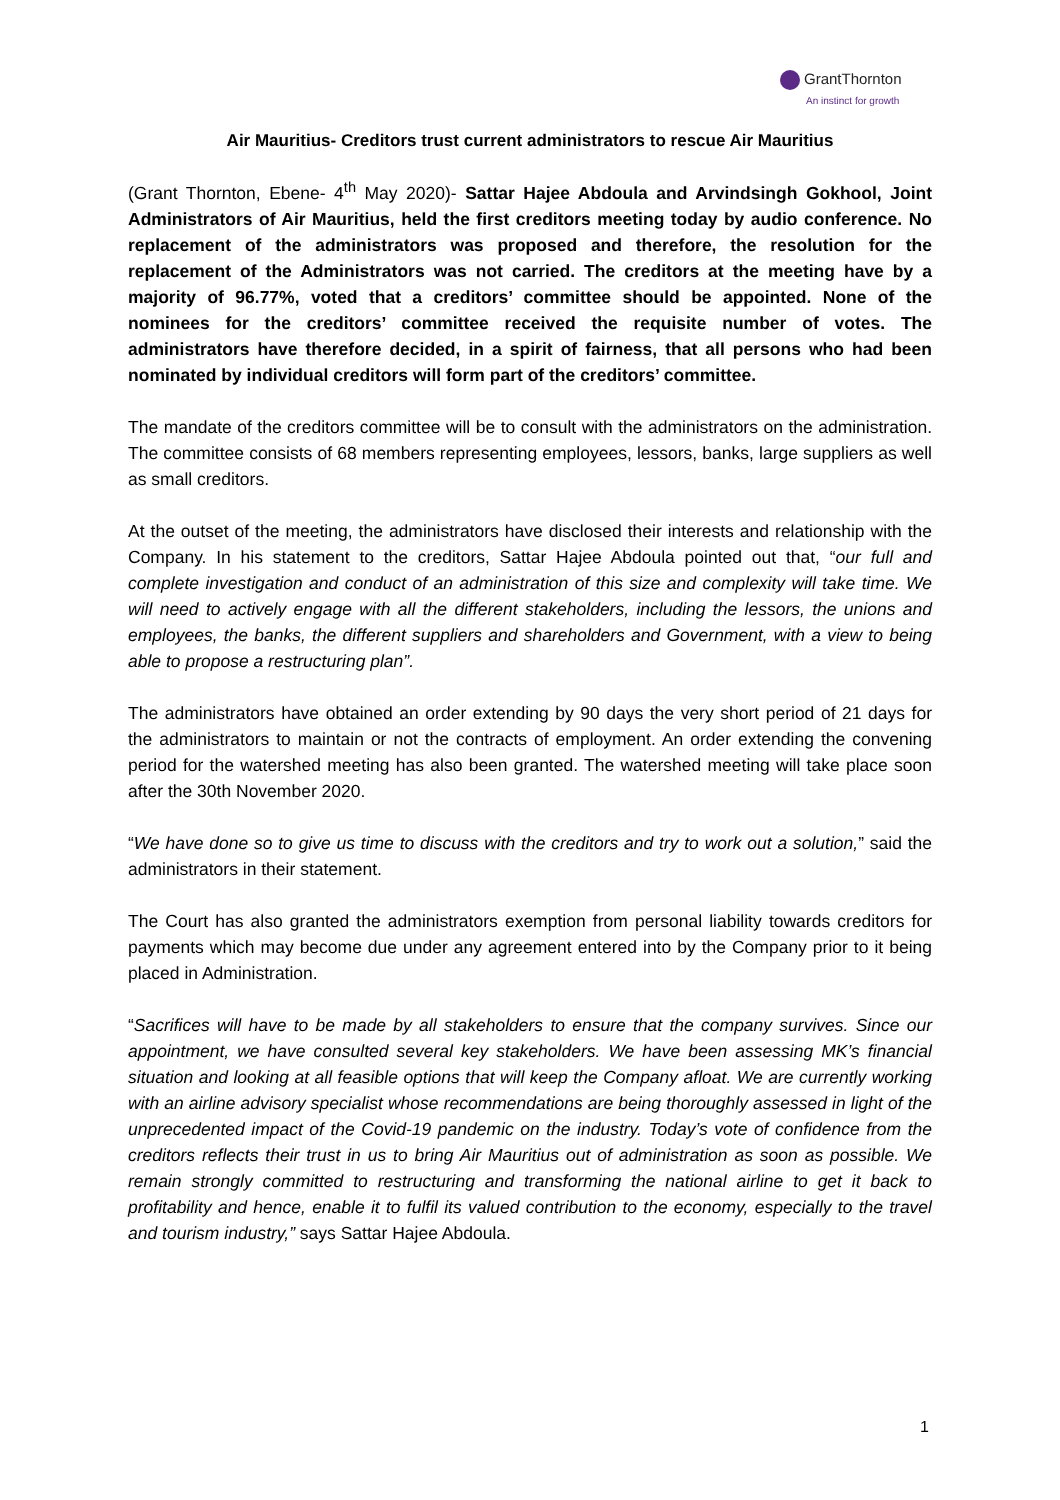GrantThornton
An instinct for growth
Air Mauritius- Creditors trust current administrators to rescue Air Mauritius
(Grant Thornton, Ebene- 4<sup>th</sup> May 2020)- Sattar Hajee Abdoula and Arvindsingh Gokhool, Joint Administrators of Air Mauritius, held the first creditors meeting today by audio conference. No replacement of the administrators was proposed and therefore, the resolution for the replacement of the Administrators was not carried. The creditors at the meeting have by a majority of 96.77%, voted that a creditors’ committee should be appointed. None of the nominees for the creditors’ committee received the requisite number of votes. The administrators have therefore decided, in a spirit of fairness, that all persons who had been nominated by individual creditors will form part of the creditors’ committee.
The mandate of the creditors committee will be to consult with the administrators on the administration. The committee consists of 68 members representing employees, lessors, banks, large suppliers as well as small creditors.
At the outset of the meeting, the administrators have disclosed their interests and relationship with the Company. In his statement to the creditors, Sattar Hajee Abdoula pointed out that, “our full and complete investigation and conduct of an administration of this size and complexity will take time. We will need to actively engage with all the different stakeholders, including the lessors, the unions and employees, the banks, the different suppliers and shareholders and Government, with a view to being able to propose a restructuring plan”.
The administrators have obtained an order extending by 90 days the very short period of 21 days for the administrators to maintain or not the contracts of employment. An order extending the convening period for the watershed meeting has also been granted. The watershed meeting will take place soon after the 30th November 2020.
“We have done so to give us time to discuss with the creditors and try to work out a solution,” said the administrators in their statement.
The Court has also granted the administrators exemption from personal liability towards creditors for payments which may become due under any agreement entered into by the Company prior to it being placed in Administration.
“Sacrifices will have to be made by all stakeholders to ensure that the company survives. Since our appointment, we have consulted several key stakeholders. We have been assessing MK’s financial situation and looking at all feasible options that will keep the Company afloat. We are currently working with an airline advisory specialist whose recommendations are being thoroughly assessed in light of the unprecedented impact of the Covid-19 pandemic on the industry. Today’s vote of confidence from the creditors reflects their trust in us to bring Air Mauritius out of administration as soon as possible. We remain strongly committed to restructuring and transforming the national airline to get it back to profitability and hence, enable it to fulfil its valued contribution to the economy, especially to the travel and tourism industry,” says Sattar Hajee Abdoula.
1